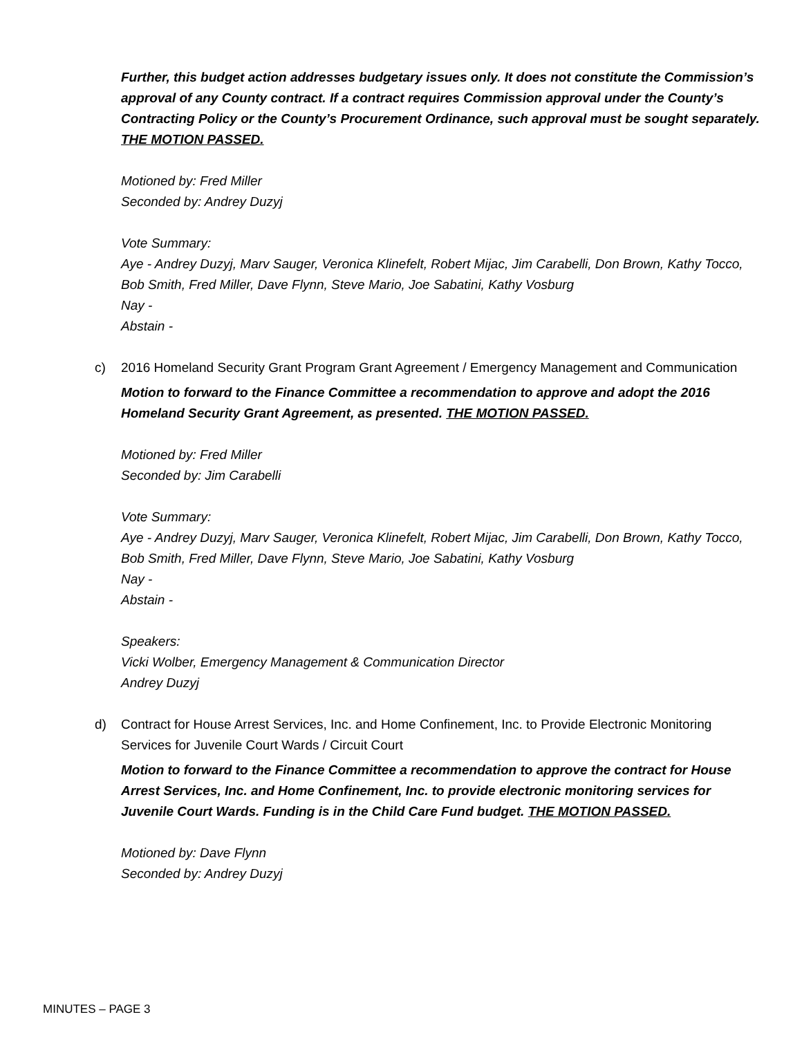Further, this budget action addresses budgetary issues only. It does not constitute the Commission’s approval of any County contract. If a contract requires Commission approval under the County’s Contracting Policy or the County’s Procurement Ordinance, such approval must be sought separately. THE MOTION PASSED.
Motioned by: Fred Miller
Seconded by: Andrey Duzyj
Vote Summary:
Aye - Andrey Duzyj, Marv Sauger, Veronica Klinefelt, Robert Mijac, Jim Carabelli, Don Brown, Kathy Tocco, Bob Smith, Fred Miller, Dave Flynn, Steve Mario, Joe Sabatini, Kathy Vosburg
Nay -
Abstain -
c) 2016 Homeland Security Grant Program Grant Agreement / Emergency Management and Communication
Motion to forward to the Finance Committee a recommendation to approve and adopt the 2016 Homeland Security Grant Agreement, as presented. THE MOTION PASSED.
Motioned by: Fred Miller
Seconded by: Jim Carabelli
Vote Summary:
Aye - Andrey Duzyj, Marv Sauger, Veronica Klinefelt, Robert Mijac, Jim Carabelli, Don Brown, Kathy Tocco, Bob Smith, Fred Miller, Dave Flynn, Steve Mario, Joe Sabatini, Kathy Vosburg
Nay -
Abstain -
Speakers:
Vicki Wolber, Emergency Management & Communication Director
Andrey Duzyj
d) Contract for House Arrest Services, Inc. and Home Confinement, Inc. to Provide Electronic Monitoring Services for Juvenile Court Wards / Circuit Court
Motion to forward to the Finance Committee a recommendation to approve the contract for House Arrest Services, Inc. and Home Confinement, Inc. to provide electronic monitoring services for Juvenile Court Wards. Funding is in the Child Care Fund budget. THE MOTION PASSED.
Motioned by: Dave Flynn
Seconded by: Andrey Duzyj
MINUTES – PAGE 3